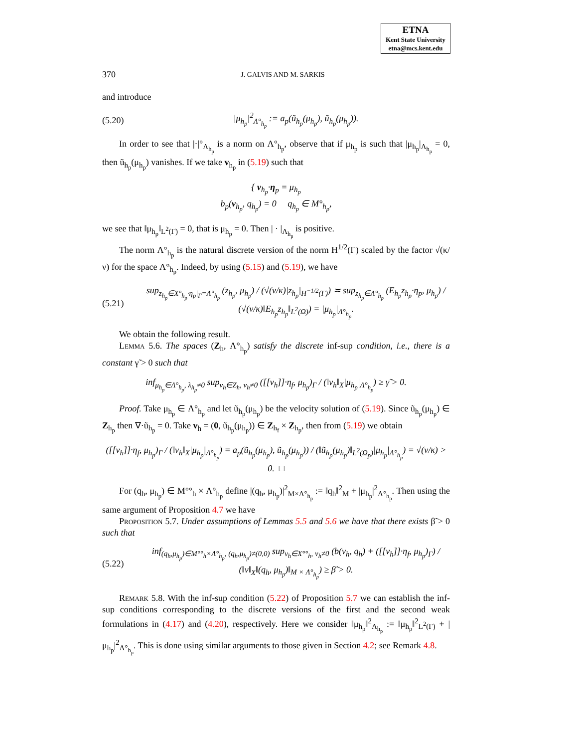ETNA
Kent State University
etna@mcs.kent.edu
370 J. GALVIS AND M. SARKIS
and introduce
(5.20) |μ<sub>h<sub>p</sub></sub>|<sup>2</sup><sub>Λ°<sub>h<sub>p</sub></sub></sub> := a<sub>p</sub>(ũ<sub>h<sub>p</sub></sub>(μ<sub>h<sub>p</sub></sub>), ũ<sub>h<sub>p</sub></sub>(μ<sub>h<sub>p</sub></sub>)).
In order to see that |·|°<sub>Λ<sub>h<sub>p</sub></sub></sub> is a norm on Λ°<sub>h<sub>p</sub></sub>, observe that if μ<sub>h<sub>p</sub></sub> is such that |μ<sub>h<sub>p</sub></sub>|<sub>Λ<sub>h<sub>p</sub></sub></sub> = 0, then ũ<sub>h<sub>p</sub></sub>(μ<sub>h<sub>p</sub></sub>) vanishes. If we take v<sub>h<sub>p</sub></sub> in (5.19) such that
{ v<sub>h<sub>p</sub></sub>·η<sub>p</sub> = μ<sub>h<sub>p</sub></sub>
b<sub>p</sub>(v<sub>h<sub>p</sub></sub>, q<sub>h<sub>p</sub></sub>) = 0 q<sub>h<sub>p</sub></sub> ∈ M°<sub>h<sub>p</sub></sub>,
we see that ‖μ<sub>h<sub>p</sub></sub>‖<sub>L<sup>2</sup>(Γ)</sub> = 0, that is μ<sub>h<sub>p</sub></sub> = 0. Then | · |<sub>Λ<sub>h<sub>p</sub></sub></sub> is positive.
The norm Λ°<sub>h<sub>p</sub></sub> is the natural discrete version of the norm H<sup>1/2</sup>(Γ) scaled by the factor √(κ/ν) for the space Λ°<sub>h<sub>p</sub></sub>. Indeed, by using (5.15) and (5.19), we have
(5.21) sup<sub>z<sub>h<sub>p</sub></sub>∈X°<sub>h<sub>p</sub></sub>·η<sub>p</sub>|<sub>Γ</sub>=Λ°<sub>h<sub>p</sub></sub></sub> (z<sub>h<sub>p</sub></sub>, μ<sub>h<sub>p</sub></sub>) / (√(ν/κ)|z<sub>h<sub>p</sub></sub>|<sub>H<sup>−1/2</sup>(Γ)</sub>) ≍ sup<sub>z<sub>h<sub>p</sub></sub>∈Λ°<sub>h<sub>p</sub></sub></sub> (E<sub>h<sub>p</sub></sub>z<sub>h<sub>p</sub></sub>·η<sub>p</sub>, μ<sub>h<sub>p</sub></sub>) / (√(ν/κ)‖E<sub>h<sub>p</sub></sub>z<sub>h<sub>p</sub></sub>‖<sub>L<sup>2</sup>(Ω)</sub>) = |μ<sub>h<sub>p</sub></sub>|<sub>Λ°<sub>h<sub>p</sub></sub></sub>.
We obtain the following result.
Lemma 5.6. The spaces (Z<sub>h</sub>, Λ°<sub>h<sub>p</sub></sub>) satisfy the discrete inf-sup condition, i.e., there is a constant γ̃ > 0 such that
inf<sub>μ<sub>h<sub>p</sub></sub>∈Λ°<sub>h<sub>p</sub></sub>, λ<sub>h<sub>p</sub></sub>≠0</sub> sup<sub>v<sub>h</sub>∈Z<sub>h</sub>, v<sub>h</sub>≠0</sub> ([[v<sub>h</sub>]]·η<sub>f</sub>, μ<sub>h<sub>p</sub></sub>)<sub>Γ</sub> / (‖v<sub>h</sub>‖<sub>X</sub>|μ<sub>h<sub>p</sub></sub>|<sub>Λ°<sub>h<sub>p</sub></sub></sub>) ≥ γ̃ > 0.
Proof. Take μ<sub>h<sub>p</sub></sub> ∈ Λ°<sub>h<sub>p</sub></sub> and let ũ<sub>h<sub>p</sub></sub>(μ<sub>h<sub>p</sub></sub>) be the velocity solution of (5.19). Since ũ<sub>h<sub>p</sub></sub>(μ<sub>h<sub>p</sub></sub>) ∈ Z<sub>h<sub>p</sub></sub> then ∇·ũ<sub>h<sub>p</sub></sub> = 0. Take v<sub>h</sub> = (0, ũ<sub>h<sub>p</sub></sub>(μ<sub>h<sub>p</sub></sub>)) ∈ Z<sub>h<sub>f</sub></sub> × Z<sub>h<sub>p</sub></sub>, then from (5.19) we obtain
([[v<sub>h</sub>]]·η<sub>f</sub>, μ<sub>h<sub>p</sub></sub>)<sub>Γ</sub> / (‖v<sub>h</sub>‖<sub>X</sub>|μ<sub>h<sub>p</sub></sub>|<sub>Λ°<sub>h<sub>p</sub></sub></sub>) = a<sub>p</sub>(ũ<sub>h<sub>p</sub></sub>(μ<sub>h<sub>p</sub></sub>), ũ<sub>h<sub>p</sub></sub>(μ<sub>h<sub>p</sub></sub>)) / (‖ũ<sub>h<sub>p</sub></sub>(μ<sub>h<sub>p</sub></sub>)‖<sub>L<sup>2</sup>(Ω<sub>p</sub>)</sub>|μ<sub>h<sub>p</sub></sub>|<sub>Λ°<sub>h<sub>p</sub></sub></sub>) = √(ν/κ) > 0. □
For (q<sub>h</sub>, μ<sub>h<sub>p</sub></sub>) ∈ M°°<sub>h</sub> × Λ°<sub>h<sub>p</sub></sub> define |(q<sub>h</sub>, μ<sub>h<sub>p</sub></sub>)|<sup>2</sup><sub>M×Λ°<sub>h<sub>p</sub></sub></sub> := ‖q<sub>h</sub>‖<sup>2</sup><sub>M</sub> + |μ<sub>h<sub>p</sub></sub>|<sup>2</sup><sub>Λ°<sub>h<sub>p</sub></sub></sub>. Then using the same argument of Proposition 4.7 we have
Proposition 5.7. Under assumptions of Lemmas 5.5 and 5.6 we have that there exists β̃ > 0 such that
(5.22) inf<sub>(q<sub>h</sub>,μ<sub>h<sub>p</sub></sub>)∈M°°<sub>h</sub>×Λ°<sub>h<sub>p</sub></sub>, (q<sub>h</sub>,μ<sub>h<sub>p</sub></sub>)≠(0,0)</sub> sup<sub>v<sub>h</sub>∈X°°<sub>h</sub>, v<sub>h</sub>≠0</sub> (b(v<sub>h</sub>, q<sub>h</sub>) + ([[v<sub>h</sub>]]·η<sub>f</sub>, μ<sub>h<sub>p</sub></sub>)<sub>Γ</sub>) / (‖v‖<sub>X</sub>‖(q<sub>h</sub>, μ<sub>h<sub>p</sub></sub>)‖<sub>M × Λ°<sub>h<sub>p</sub></sub></sub>) ≥ β̃ > 0.
Remark 5.8. With the inf-sup condition (5.22) of Proposition 5.7 we can establish the inf-sup conditions corresponding to the discrete versions of the first and the second weak formulations in (4.17) and (4.20), respectively. Here we consider ‖μ<sub>h<sub>p</sub></sub>‖<sup>2</sup><sub>Λ<sub>h<sub>p</sub></sub></sub> := ‖μ<sub>h<sub>p</sub></sub>‖<sup>2</sup><sub>L<sup>2</sup>(Γ)</sub> + |μ<sub>h<sub>p</sub></sub>|<sup>2</sup><sub>Λ°<sub>h<sub>p</sub></sub></sub>. This is done using similar arguments to those given in Section 4.2; see Remark 4.8.